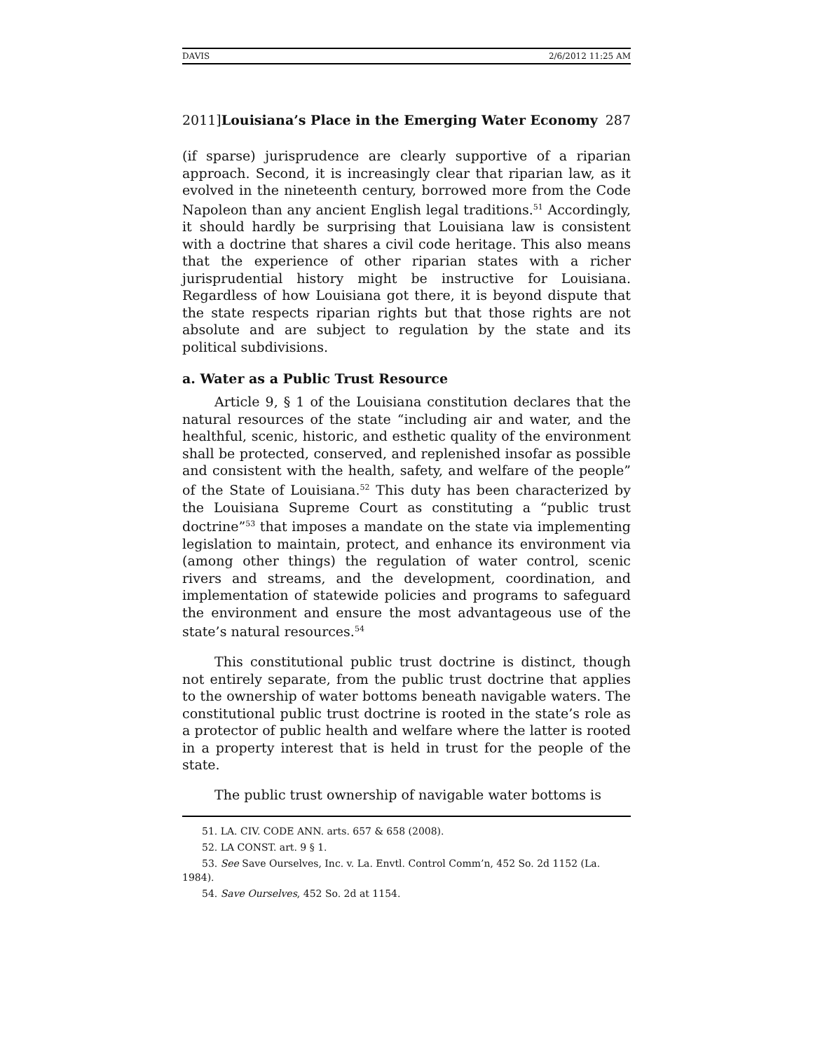DAVIS 2/6/2012 11:25 AM
2011]Louisiana’s Place in the Emerging Water Economy 287
(if sparse) jurisprudence are clearly supportive of a riparian approach. Second, it is increasingly clear that riparian law, as it evolved in the nineteenth century, borrowed more from the Code Napoleon than any ancient English legal traditions.<sup>51</sup> Accordingly, it should hardly be surprising that Louisiana law is consistent with a doctrine that shares a civil code heritage. This also means that the experience of other riparian states with a richer jurisprudential history might be instructive for Louisiana. Regardless of how Louisiana got there, it is beyond dispute that the state respects riparian rights but that those rights are not absolute and are subject to regulation by the state and its political subdivisions.
a. Water as a Public Trust Resource
Article 9, § 1 of the Louisiana constitution declares that the natural resources of the state “including air and water, and the healthful, scenic, historic, and esthetic quality of the environment shall be protected, conserved, and replenished insofar as possible and consistent with the health, safety, and welfare of the people” of the State of Louisiana.<sup>52</sup> This duty has been characterized by the Louisiana Supreme Court as constituting a “public trust doctrine”<sup>53</sup> that imposes a mandate on the state via implementing legislation to maintain, protect, and enhance its environment via (among other things) the regulation of water control, scenic rivers and streams, and the development, coordination, and implementation of statewide policies and programs to safeguard the environment and ensure the most advantageous use of the state’s natural resources.<sup>54</sup>
This constitutional public trust doctrine is distinct, though not entirely separate, from the public trust doctrine that applies to the ownership of water bottoms beneath navigable waters. The constitutional public trust doctrine is rooted in the state’s role as a protector of public health and welfare where the latter is rooted in a property interest that is held in trust for the people of the state.
The public trust ownership of navigable water bottoms is
51. LA. CIV. CODE ANN. arts. 657 & 658 (2008).
52. LA CONST. art. 9 § 1.
53. See Save Ourselves, Inc. v. La. Envtl. Control Comm’n, 452 So. 2d 1152 (La. 1984).
54. Save Ourselves, 452 So. 2d at 1154.